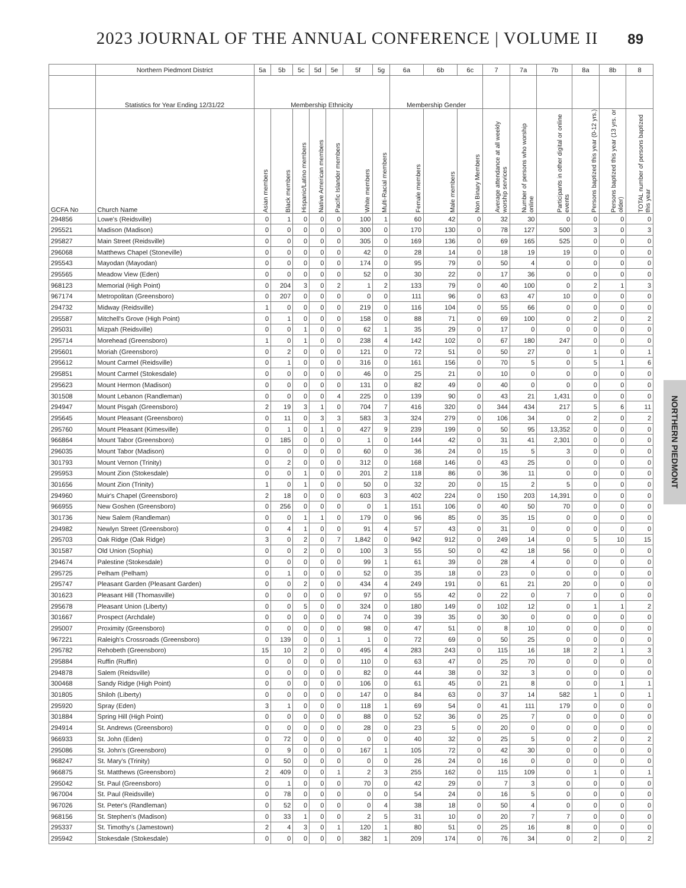2023 JOURNAL OF THE ANNUAL CONFERENCE | VOLUME II 89
NORTHERN PIEDMONT
| | Northern Piedmont District | 5a | 5b | 5c | 5d | 5e | 5f | 5g | 6a | 6b | 6c | 7 | 7a | 7b | 8a | 8b | 8 |
| --- | --- | --- | --- | --- | --- | --- | --- | --- | --- | --- | --- | --- | --- | --- | --- | --- | --- |
| | Statistics for Year Ending 12/31/22 | Membership Ethnicity | | | | | | | Membership Gender | | | | | | | | |
| GCFA No | Church Name | Asian members | Black members | Hispanic/Latino members | Native American members | Pacific Islander members | White members | Multi-Racial members | Female members | Male members | Non Binary Members | Average attendance at all weekly worship services | Number of persons who worship online | Participants in other digital or online events | Persons baptized this year (0-12 yrs.) | Persons baptized this year (13 yrs. or older) | TOTAL number of persons baptized this year |
| 294856 | Lowe's (Reidsville) | 0 | 1 | 0 | 0 | 0 | 100 | 1 | 60 | 42 | 0 | 32 | 30 | 0 | 0 | 0 | 0 |
| 295521 | Madison (Madison) | 0 | 0 | 0 | 0 | 0 | 300 | 0 | 170 | 130 | 0 | 78 | 127 | 500 | 3 | 0 | 3 |
| 295827 | Main Street (Reidsville) | 0 | 0 | 0 | 0 | 0 | 305 | 0 | 169 | 136 | 0 | 69 | 165 | 525 | 0 | 0 | 0 |
| 296068 | Matthews Chapel (Stoneville) | 0 | 0 | 0 | 0 | 0 | 42 | 0 | 28 | 14 | 0 | 18 | 19 | 19 | 0 | 0 | 0 |
| 295543 | Mayodan (Mayodan) | 0 | 0 | 0 | 0 | 0 | 174 | 0 | 95 | 79 | 0 | 50 | 4 | 0 | 0 | 0 | 0 |
| 295565 | Meadow View (Eden) | 0 | 0 | 0 | 0 | 0 | 52 | 0 | 30 | 22 | 0 | 17 | 36 | 0 | 0 | 0 | 0 |
| 968123 | Memorial (High Point) | 0 | 204 | 3 | 0 | 2 | 1 | 2 | 133 | 79 | 0 | 40 | 100 | 0 | 2 | 1 | 3 |
| 967174 | Metropolitan (Greensboro) | 0 | 207 | 0 | 0 | 0 | 0 | 0 | 111 | 96 | 0 | 63 | 47 | 10 | 0 | 0 | 0 |
| 294732 | Midway (Reidsville) | 1 | 0 | 0 | 0 | 0 | 219 | 0 | 116 | 104 | 0 | 55 | 66 | 0 | 0 | 0 | 0 |
| 295587 | Mitchell's Grove (High Point) | 0 | 1 | 0 | 0 | 0 | 158 | 0 | 88 | 71 | 0 | 69 | 100 | 0 | 2 | 0 | 2 |
| 295031 | Mizpah (Reidsville) | 0 | 0 | 1 | 0 | 0 | 62 | 1 | 35 | 29 | 0 | 17 | 0 | 0 | 0 | 0 | 0 |
| 295714 | Morehead (Greensboro) | 1 | 0 | 1 | 0 | 0 | 238 | 4 | 142 | 102 | 0 | 67 | 180 | 247 | 0 | 0 | 0 |
| 295601 | Moriah (Greensboro) | 0 | 2 | 0 | 0 | 0 | 121 | 0 | 72 | 51 | 0 | 50 | 27 | 0 | 1 | 0 | 1 |
| 295612 | Mount Carmel (Reidsville) | 0 | 1 | 0 | 0 | 0 | 316 | 0 | 161 | 156 | 0 | 70 | 5 | 0 | 5 | 1 | 6 |
| 295851 | Mount Carmel (Stokesdale) | 0 | 0 | 0 | 0 | 0 | 46 | 0 | 25 | 21 | 0 | 10 | 0 | 0 | 0 | 0 | 0 |
| 295623 | Mount Hermon (Madison) | 0 | 0 | 0 | 0 | 0 | 131 | 0 | 82 | 49 | 0 | 40 | 0 | 0 | 0 | 0 | 0 |
| 301508 | Mount Lebanon (Randleman) | 0 | 0 | 0 | 0 | 4 | 225 | 0 | 139 | 90 | 0 | 43 | 21 | 1,431 | 0 | 0 | 0 |
| 294947 | Mount Pisgah (Greensboro) | 2 | 19 | 3 | 1 | 0 | 704 | 7 | 416 | 320 | 0 | 344 | 434 | 217 | 5 | 6 | 11 |
| 295645 | Mount Pleasant (Greensboro) | 0 | 11 | 0 | 3 | 3 | 583 | 3 | 324 | 279 | 0 | 106 | 34 | 0 | 2 | 0 | 2 |
| 295760 | Mount Pleasant (Kimesville) | 0 | 1 | 0 | 1 | 0 | 427 | 9 | 239 | 199 | 0 | 50 | 95 | 13,352 | 0 | 0 | 0 |
| 966864 | Mount Tabor (Greensboro) | 0 | 185 | 0 | 0 | 0 | 1 | 0 | 144 | 42 | 0 | 31 | 41 | 2,301 | 0 | 0 | 0 |
| 296035 | Mount Tabor (Madison) | 0 | 0 | 0 | 0 | 0 | 60 | 0 | 36 | 24 | 0 | 15 | 5 | 3 | 0 | 0 | 0 |
| 301793 | Mount Vernon (Trinity) | 0 | 2 | 0 | 0 | 0 | 312 | 0 | 168 | 146 | 0 | 43 | 25 | 0 | 0 | 0 | 0 |
| 295953 | Mount Zion (Stokesdale) | 0 | 0 | 1 | 0 | 0 | 201 | 2 | 118 | 86 | 0 | 36 | 11 | 0 | 0 | 0 | 0 |
| 301656 | Mount Zion (Trinity) | 1 | 0 | 1 | 0 | 0 | 50 | 0 | 32 | 20 | 0 | 15 | 2 | 5 | 0 | 0 | 0 |
| 294960 | Muir's Chapel (Greensboro) | 2 | 18 | 0 | 0 | 0 | 603 | 3 | 402 | 224 | 0 | 150 | 203 | 14,391 | 0 | 0 | 0 |
| 966955 | New Goshen (Greensboro) | 0 | 256 | 0 | 0 | 0 | 0 | 1 | 151 | 106 | 0 | 40 | 50 | 70 | 0 | 0 | 0 |
| 301736 | New Salem (Randleman) | 0 | 0 | 1 | 1 | 0 | 179 | 0 | 96 | 85 | 0 | 35 | 15 | 0 | 0 | 0 | 0 |
| 294982 | Newlyn Street (Greensboro) | 0 | 4 | 1 | 0 | 0 | 91 | 4 | 57 | 43 | 0 | 31 | 0 | 0 | 0 | 0 | 0 |
| 295703 | Oak Ridge (Oak Ridge) | 3 | 0 | 2 | 0 | 7 | 1,842 | 0 | 942 | 912 | 0 | 249 | 14 | 0 | 5 | 10 | 15 |
| 301587 | Old Union (Sophia) | 0 | 0 | 2 | 0 | 0 | 100 | 3 | 55 | 50 | 0 | 42 | 18 | 56 | 0 | 0 | 0 |
| 294674 | Palestine (Stokesdale) | 0 | 0 | 0 | 0 | 0 | 99 | 1 | 61 | 39 | 0 | 28 | 4 | 0 | 0 | 0 | 0 |
| 295725 | Pelham (Pelham) | 0 | 1 | 0 | 0 | 0 | 52 | 0 | 35 | 18 | 0 | 23 | 0 | 0 | 0 | 0 | 0 |
| 295747 | Pleasant Garden (Pleasant Garden) | 0 | 0 | 2 | 0 | 0 | 434 | 4 | 249 | 191 | 0 | 61 | 21 | 20 | 0 | 0 | 0 |
| 301623 | Pleasant Hill (Thomasville) | 0 | 0 | 0 | 0 | 0 | 97 | 0 | 55 | 42 | 0 | 22 | 0 | 7 | 0 | 0 | 0 |
| 295678 | Pleasant Union (Liberty) | 0 | 0 | 5 | 0 | 0 | 324 | 0 | 180 | 149 | 0 | 102 | 12 | 0 | 1 | 1 | 2 |
| 301667 | Prospect (Archdale) | 0 | 0 | 0 | 0 | 0 | 74 | 0 | 39 | 35 | 0 | 30 | 0 | 0 | 0 | 0 | 0 |
| 295007 | Proximity (Greensboro) | 0 | 0 | 0 | 0 | 0 | 98 | 0 | 47 | 51 | 0 | 8 | 10 | 0 | 0 | 0 | 0 |
| 967221 | Raleigh's Crossroads (Greensboro) | 0 | 139 | 0 | 0 | 1 | 1 | 0 | 72 | 69 | 0 | 50 | 25 | 0 | 0 | 0 | 0 |
| 295782 | Rehobeth (Greensboro) | 15 | 10 | 2 | 0 | 0 | 495 | 4 | 283 | 243 | 0 | 115 | 16 | 18 | 2 | 1 | 3 |
| 295884 | Ruffin (Ruffin) | 0 | 0 | 0 | 0 | 0 | 110 | 0 | 63 | 47 | 0 | 25 | 70 | 0 | 0 | 0 | 0 |
| 294878 | Salem (Reidsville) | 0 | 0 | 0 | 0 | 0 | 82 | 0 | 44 | 38 | 0 | 32 | 3 | 0 | 0 | 0 | 0 |
| 300468 | Sandy Ridge (High Point) | 0 | 0 | 0 | 0 | 0 | 106 | 0 | 61 | 45 | 0 | 21 | 8 | 0 | 0 | 1 | 1 |
| 301805 | Shiloh (Liberty) | 0 | 0 | 0 | 0 | 0 | 147 | 0 | 84 | 63 | 0 | 37 | 14 | 582 | 1 | 0 | 1 |
| 295920 | Spray (Eden) | 3 | 1 | 0 | 0 | 0 | 118 | 1 | 69 | 54 | 0 | 41 | 111 | 179 | 0 | 0 | 0 |
| 301884 | Spring Hill (High Point) | 0 | 0 | 0 | 0 | 0 | 88 | 0 | 52 | 36 | 0 | 25 | 7 | 0 | 0 | 0 | 0 |
| 294914 | St. Andrews (Greensboro) | 0 | 0 | 0 | 0 | 0 | 28 | 0 | 23 | 5 | 0 | 20 | 0 | 0 | 0 | 0 | 0 |
| 966933 | St. John (Eden) | 0 | 72 | 0 | 0 | 0 | 0 | 0 | 40 | 32 | 0 | 25 | 5 | 0 | 2 | 0 | 2 |
| 295086 | St. John's (Greensboro) | 0 | 9 | 0 | 0 | 0 | 167 | 1 | 105 | 72 | 0 | 42 | 30 | 0 | 0 | 0 | 0 |
| 968247 | St. Mary's (Trinity) | 0 | 50 | 0 | 0 | 0 | 0 | 0 | 26 | 24 | 0 | 16 | 0 | 0 | 0 | 0 | 0 |
| 966875 | St. Matthews (Greensboro) | 2 | 409 | 0 | 0 | 1 | 2 | 3 | 255 | 162 | 0 | 115 | 109 | 0 | 1 | 0 | 1 |
| 295042 | St. Paul (Greensboro) | 0 | 1 | 0 | 0 | 0 | 70 | 0 | 42 | 29 | 0 | 7 | 3 | 0 | 0 | 0 | 0 |
| 967004 | St. Paul (Reidsville) | 0 | 78 | 0 | 0 | 0 | 0 | 0 | 54 | 24 | 0 | 16 | 5 | 0 | 0 | 0 | 0 |
| 967026 | St. Peter's (Randleman) | 0 | 52 | 0 | 0 | 0 | 0 | 4 | 38 | 18 | 0 | 50 | 4 | 0 | 0 | 0 | 0 |
| 968156 | St. Stephen's (Madison) | 0 | 33 | 1 | 0 | 0 | 2 | 5 | 31 | 10 | 0 | 20 | 7 | 7 | 0 | 0 | 0 |
| 295337 | St. Timothy's (Jamestown) | 2 | 4 | 3 | 0 | 1 | 120 | 1 | 80 | 51 | 0 | 25 | 16 | 8 | 0 | 0 | 0 |
| 295942 | Stokesdale (Stokesdale) | 0 | 0 | 0 | 0 | 0 | 382 | 1 | 209 | 174 | 0 | 76 | 34 | 0 | 2 | 0 | 2 |